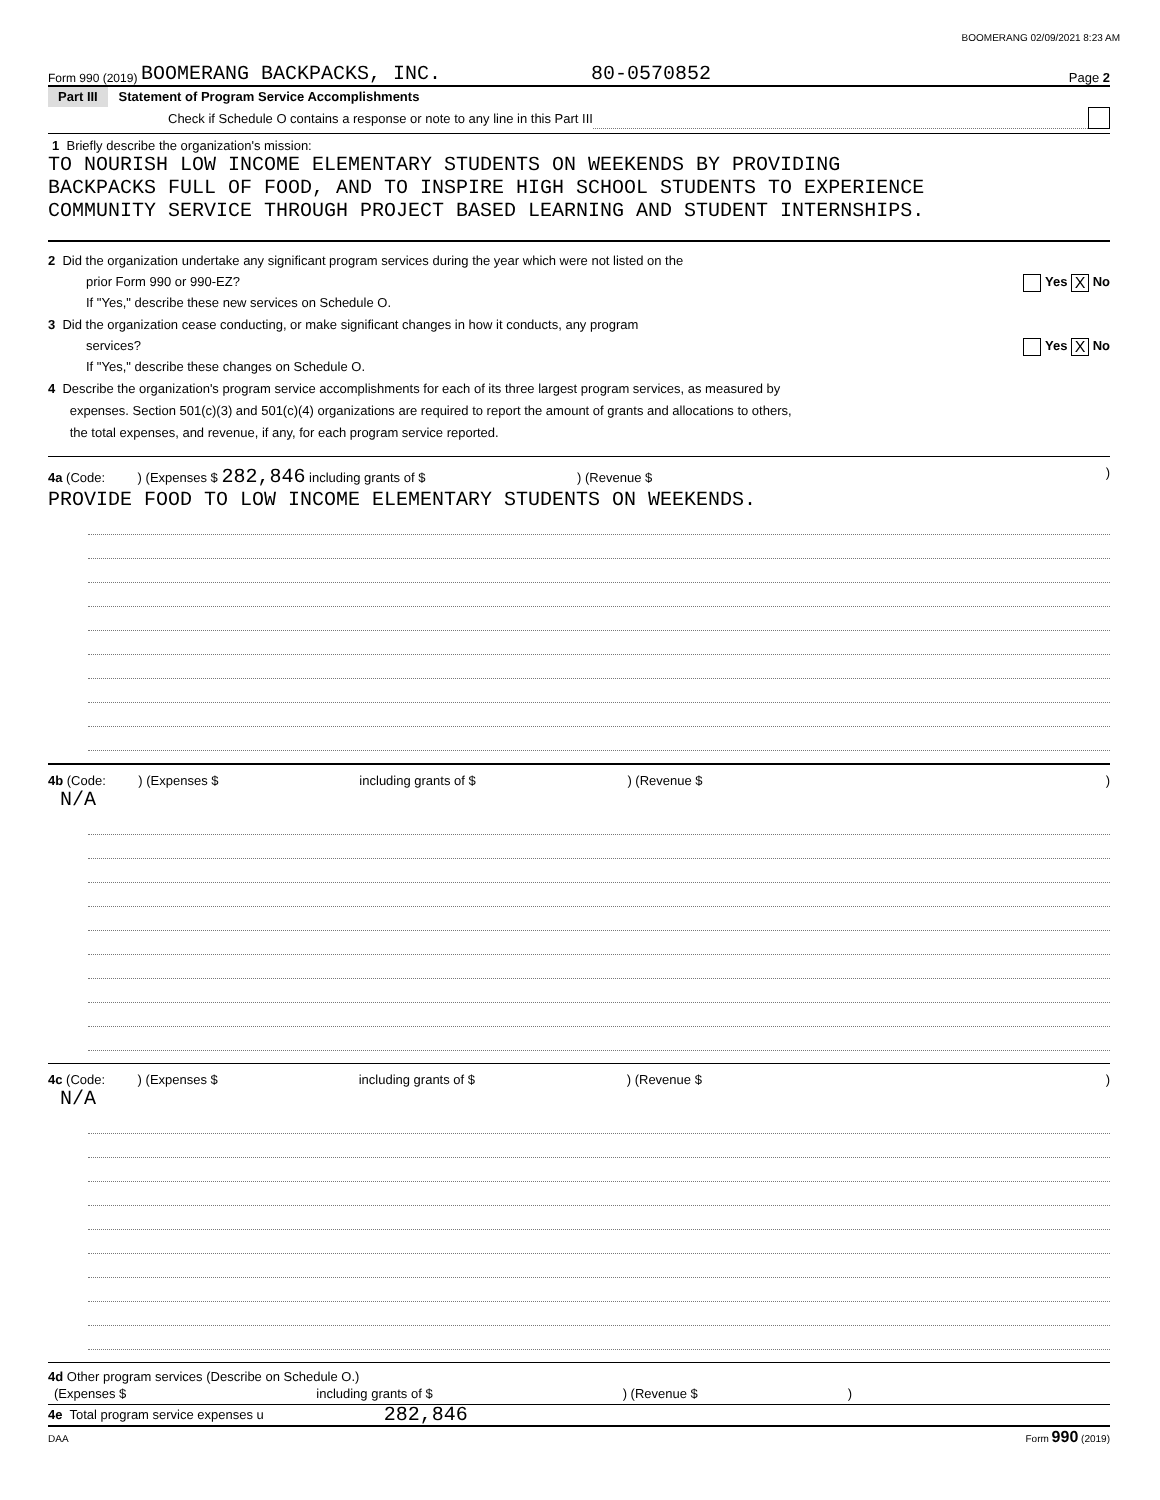BOOMERANG 02/09/2021 8:23 AM
Form 990 (2019) BOOMERANG BACKPACKS, INC. 80-0570852 Page 2
Part III Statement of Program Service Accomplishments
Check if Schedule O contains a response or note to any line in this Part III
1 Briefly describe the organization's mission:
TO NOURISH LOW INCOME ELEMENTARY STUDENTS ON WEEKENDS BY PROVIDING
BACKPACKS FULL OF FOOD, AND TO INSPIRE HIGH SCHOOL STUDENTS TO EXPERIENCE
COMMUNITY SERVICE THROUGH PROJECT BASED LEARNING AND STUDENT INTERNSHIPS.
2 Did the organization undertake any significant program services during the year which were not listed on the
prior Form 990 or 990-EZ? Yes X No
If "Yes," describe these new services on Schedule O.
3 Did the organization cease conducting, or make significant changes in how it conducts, any program
services? Yes X No
If "Yes," describe these changes on Schedule O.
4 Describe the organization's program service accomplishments for each of its three largest program services, as measured by
expenses. Section 501(c)(3) and 501(c)(4) organizations are required to report the amount of grants and allocations to others,
the total expenses, and revenue, if any, for each program service reported.
4a (Code: ) (Expenses $ 282,846 including grants of $ ) (Revenue $ )
PROVIDE FOOD TO LOW INCOME ELEMENTARY STUDENTS ON WEEKENDS.
4b (Code: ) (Expenses $ including grants of $ ) (Revenue $ )
N/A
4c (Code: ) (Expenses $ including grants of $ ) (Revenue $ )
N/A
4d Other program services (Describe on Schedule O.)
(Expenses $ including grants of $ ) (Revenue $ )
4e Total program service expenses u 282,846
DAA Form 990 (2019)